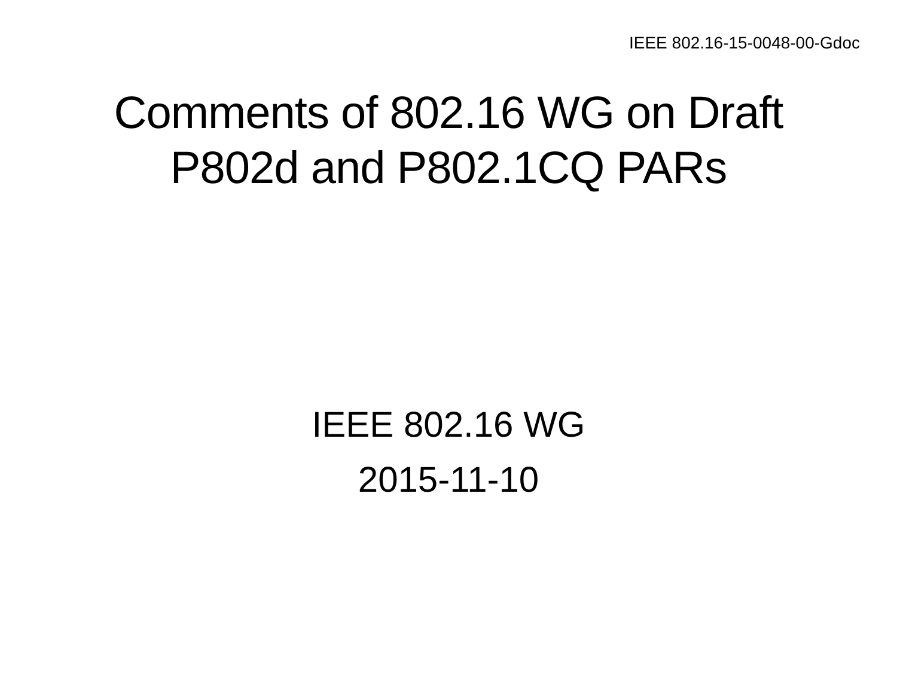IEEE 802.16-15-0048-00-Gdoc
Comments of 802.16 WG on Draft
P802d and P802.1CQ PARs
IEEE 802.16 WG
2015-11-10